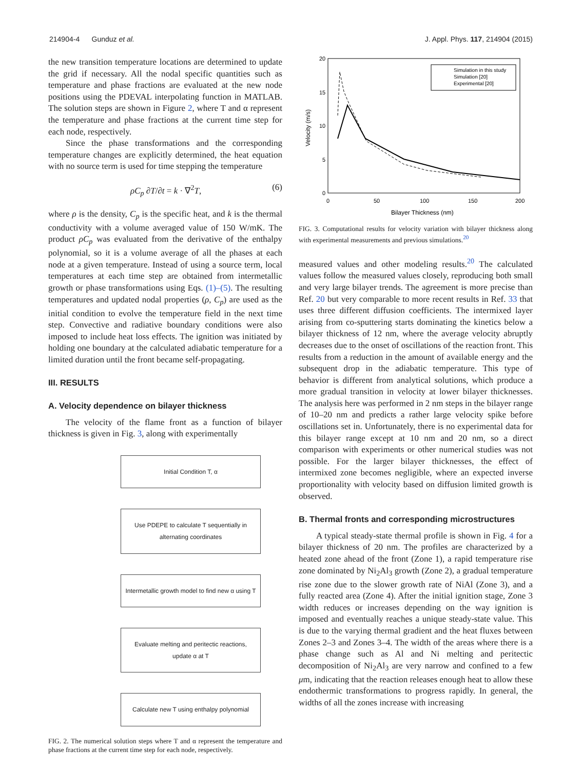214904-4 Gunduz et al. J. Appl. Phys. 117, 214904 (2015)
the new transition temperature locations are determined to update the grid if necessary. All the nodal specific quantities such as temperature and phase fractions are evaluated at the new node positions using the PDEVAL interpolating function in MATLAB. The solution steps are shown in Figure 2, where T and α represent the temperature and phase fractions at the current time step for each node, respectively.
Since the phase transformations and the corresponding temperature changes are explicitly determined, the heat equation with no source term is used for time stepping the temperature
ρC<sub>p</sub> ∂T/∂t = k · ∇<sup>2</sup>T, (6)
where ρ is the density, C<sub>p</sub> is the specific heat, and k is the thermal conductivity with a volume averaged value of 150 W/mK. The product ρC<sub>p</sub> was evaluated from the derivative of the enthalpy polynomial, so it is a volume average of all the phases at each node at a given temperature. Instead of using a source term, local temperatures at each time step are obtained from intermetallic growth or phase transformations using Eqs. (1)–(5). The resulting temperatures and updated nodal properties (ρ, C<sub>p</sub>) are used as the initial condition to evolve the temperature field in the next time step. Convective and radiative boundary conditions were also imposed to include heat loss effects. The ignition was initiated by holding one boundary at the calculated adiabatic temperature for a limited duration until the front became self-propagating.
III. RESULTS
A. Velocity dependence on bilayer thickness
The velocity of the flame front as a function of bilayer thickness is given in Fig. 3, along with experimentally
Initial Condition T, α
Use PDEPE to calculate T sequentially in alternating coordinates
Intermetallic growth model to find new α using T
Evaluate melting and peritectic reactions, update α at T
Calculate new T using enthalpy polynomial
FIG. 2. The numerical solution steps where T and α represent the temperature and phase fractions at the current time step for each node, respectively.
20
15
10
5
0
0
50
100
150
200
Bilayer Thickness (nm)
Velocity (m/s)
Simulation in this study
Simulation [20]
Experimental [20]
FIG. 3. Computational results for velocity variation with bilayer thickness along with experimental measurements and previous simulations.<sup>20</sup>
measured values and other modeling results.<sup>20</sup> The calculated values follow the measured values closely, reproducing both small and very large bilayer trends. The agreement is more precise than Ref. 20 but very comparable to more recent results in Ref. 33 that uses three different diffusion coefficients. The intermixed layer arising from co-sputtering starts dominating the kinetics below a bilayer thickness of 12 nm, where the average velocity abruptly decreases due to the onset of oscillations of the reaction front. This results from a reduction in the amount of available energy and the subsequent drop in the adiabatic temperature. This type of behavior is different from analytical solutions, which produce a more gradual transition in velocity at lower bilayer thicknesses. The analysis here was performed in 2 nm steps in the bilayer range of 10–20 nm and predicts a rather large velocity spike before oscillations set in. Unfortunately, there is no experimental data for this bilayer range except at 10 nm and 20 nm, so a direct comparison with experiments or other numerical studies was not possible. For the larger bilayer thicknesses, the effect of intermixed zone becomes negligible, where an expected inverse proportionality with velocity based on diffusion limited growth is observed.
B. Thermal fronts and corresponding microstructures
A typical steady-state thermal profile is shown in Fig. 4 for a bilayer thickness of 20 nm. The profiles are characterized by a heated zone ahead of the front (Zone 1), a rapid temperature rise zone dominated by Ni<sub>2</sub>Al<sub>3</sub> growth (Zone 2), a gradual temperature rise zone due to the slower growth rate of NiAl (Zone 3), and a fully reacted area (Zone 4). After the initial ignition stage, Zone 3 width reduces or increases depending on the way ignition is imposed and eventually reaches a unique steady-state value. This is due to the varying thermal gradient and the heat fluxes between Zones 2–3 and Zones 3–4. The width of the areas where there is a phase change such as Al and Ni melting and peritectic decomposition of Ni<sub>2</sub>Al<sub>3</sub> are very narrow and confined to a few μm, indicating that the reaction releases enough heat to allow these endothermic transformations to progress rapidly. In general, the widths of all the zones increase with increasing